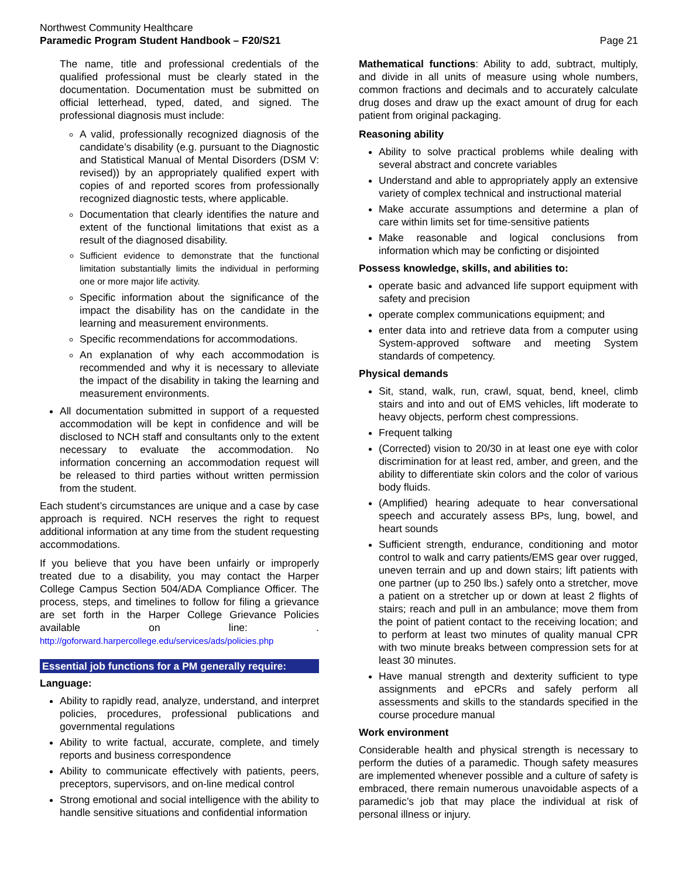Northwest Community Healthcare
Paramedic Program Student Handbook – F20/S21
Page 21
The name, title and professional credentials of the qualified professional must be clearly stated in the documentation. Documentation must be submitted on official letterhead, typed, dated, and signed. The professional diagnosis must include:
A valid, professionally recognized diagnosis of the candidate’s disability (e.g. pursuant to the Diagnostic and Statistical Manual of Mental Disorders (DSM V: revised)) by an appropriately qualified expert with copies of and reported scores from professionally recognized diagnostic tests, where applicable.
Documentation that clearly identifies the nature and extent of the functional limitations that exist as a result of the diagnosed disability.
Sufficient evidence to demonstrate that the functional limitation substantially limits the individual in performing one or more major life activity.
Specific information about the significance of the impact the disability has on the candidate in the learning and measurement environments.
Specific recommendations for accommodations.
An explanation of why each accommodation is recommended and why it is necessary to alleviate the impact of the disability in taking the learning and measurement environments.
All documentation submitted in support of a requested accommodation will be kept in confidence and will be disclosed to NCH staff and consultants only to the extent necessary to evaluate the accommodation. No information concerning an accommodation request will be released to third parties without written permission from the student.
Each student’s circumstances are unique and a case by case approach is required. NCH reserves the right to request additional information at any time from the student requesting accommodations.
If you believe that you have been unfairly or improperly treated due to a disability, you may contact the Harper College Campus Section 504/ADA Compliance Officer. The process, steps, and timelines to follow for filing a grievance are set forth in the Harper College Grievance Policies available on line: . http://goforward.harpercollege.edu/services/ads/policies.php
Essential job functions for a PM generally require:
Language:
Ability to rapidly read, analyze, understand, and interpret policies, procedures, professional publications and governmental regulations
Ability to write factual, accurate, complete, and timely reports and business correspondence
Ability to communicate effectively with patients, peers, preceptors, supervisors, and on-line medical control
Strong emotional and social intelligence with the ability to handle sensitive situations and confidential information
Mathematical functions: Ability to add, subtract, multiply, and divide in all units of measure using whole numbers, common fractions and decimals and to accurately calculate drug doses and draw up the exact amount of drug for each patient from original packaging.
Reasoning ability
Ability to solve practical problems while dealing with several abstract and concrete variables
Understand and able to appropriately apply an extensive variety of complex technical and instructional material
Make accurate assumptions and determine a plan of care within limits set for time-sensitive patients
Make reasonable and logical conclusions from information which may be conficting or disjointed
Possess knowledge, skills, and abilities to:
operate basic and advanced life support equipment with safety and precision
operate complex communications equipment; and
enter data into and retrieve data from a computer using System-approved software and meeting System standards of competency.
Physical demands
Sit, stand, walk, run, crawl, squat, bend, kneel, climb stairs and into and out of EMS vehicles, lift moderate to heavy objects, perform chest compressions.
Frequent talking
(Corrected) vision to 20/30 in at least one eye with color discrimination for at least red, amber, and green, and the ability to differentiate skin colors and the color of various body fluids.
(Amplified) hearing adequate to hear conversational speech and accurately assess BPs, lung, bowel, and heart sounds
Sufficient strength, endurance, conditioning and motor control to walk and carry patients/EMS gear over rugged, uneven terrain and up and down stairs; lift patients with one partner (up to 250 lbs.) safely onto a stretcher, move a patient on a stretcher up or down at least 2 flights of stairs; reach and pull in an ambulance; move them from the point of patient contact to the receiving location; and to perform at least two minutes of quality manual CPR with two minute breaks between compression sets for at least 30 minutes.
Have manual strength and dexterity sufficient to type assignments and ePCRs and safely perform all assessments and skills to the standards specified in the course procedure manual
Work environment
Considerable health and physical strength is necessary to perform the duties of a paramedic. Though safety measures are implemented whenever possible and a culture of safety is embraced, there remain numerous unavoidable aspects of a paramedic’s job that may place the individual at risk of personal illness or injury.